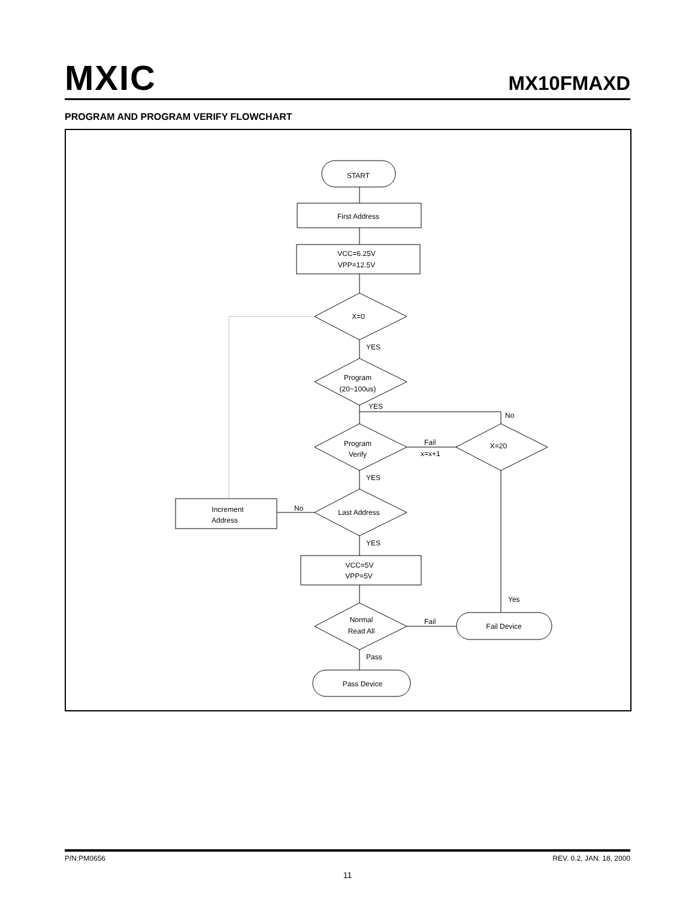MXIC MX10FMAXD
PROGRAM AND PROGRAM VERIFY FLOWCHART
START
First Address
VCC=6.25V
VPP=12.5V
X=0
Program
(20~100us)
Program
Verify
X=20
Last Address
Increment
Address
VCC=5V
VPP=5V
Normal
Read All
Fail Device
Pass Device
YES
YES
No
Fail
x=x+1
YES
No
YES
Yes
Fail
Pass
P/N:PM0656 REV. 0.2, JAN. 18, 2000
11